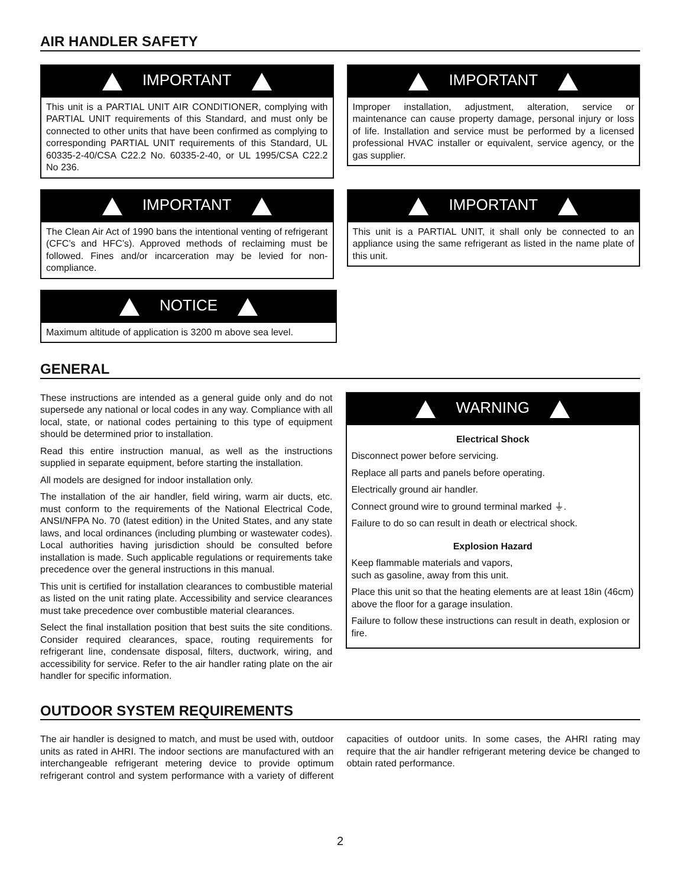AIR HANDLER SAFETY
IMPORTANT
This unit is a PARTIAL UNIT AIR CONDITIONER, complying with PARTIAL UNIT requirements of this Standard, and must only be connected to other units that have been confirmed as complying to corresponding PARTIAL UNIT requirements of this Standard, UL 60335-2-40/CSA C22.2 No. 60335-2-40, or UL 1995/CSA C22.2 No 236.
IMPORTANT
Improper installation, adjustment, alteration, service or maintenance can cause property damage, personal injury or loss of life. Installation and service must be performed by a licensed professional HVAC installer or equivalent, service agency, or the gas supplier.
IMPORTANT
The Clean Air Act of 1990 bans the intentional venting of refrigerant (CFC’s and HFC’s). Approved methods of reclaiming must be followed. Fines and/or incarceration may be levied for non-compliance.
IMPORTANT
This unit is a PARTIAL UNIT, it shall only be connected to an appliance using the same refrigerant as listed in the name plate of this unit.
NOTICE
Maximum altitude of application is 3200 m above sea level.
GENERAL
These instructions are intended as a general guide only and do not supersede any national or local codes in any way. Compliance with all local, state, or national codes pertaining to this type of equipment should be determined prior to installation.
Read this entire instruction manual, as well as the instructions supplied in separate equipment, before starting the installation.
All models are designed for indoor installation only.
The installation of the air handler, field wiring, warm air ducts, etc. must conform to the requirements of the National Electrical Code, ANSI/NFPA No. 70 (latest edition) in the United States, and any state laws, and local ordinances (including plumbing or wastewater codes). Local authorities having jurisdiction should be consulted before installation is made. Such applicable regulations or requirements take precedence over the general instructions in this manual.
This unit is certified for installation clearances to combustible material as listed on the unit rating plate. Accessibility and service clearances must take precedence over combustible material clearances.
Select the final installation position that best suits the site conditions. Consider required clearances, space, routing requirements for refrigerant line, condensate disposal, filters, ductwork, wiring, and accessibility for service. Refer to the air handler rating plate on the air handler for specific information.
WARNING
Electrical Shock
Disconnect power before servicing.
Replace all parts and panels before operating.
Electrically ground air handler.
Connect ground wire to ground terminal marked ⏚.
Failure to do so can result in death or electrical shock.
Explosion Hazard
Keep flammable materials and vapors,
such as gasoline, away from this unit.
Place this unit so that the heating elements are at least 18in (46cm) above the floor for a garage insulation.
Failure to follow these instructions can result in death, explosion or fire.
OUTDOOR SYSTEM REQUIREMENTS
The air handler is designed to match, and must be used with, outdoor units as rated in AHRI. The indoor sections are manufactured with an interchangeable refrigerant metering device to provide optimum refrigerant control and system performance with a variety of different capacities of outdoor units. In some cases, the AHRI rating may require that the air handler refrigerant metering device be changed to obtain rated performance.
2